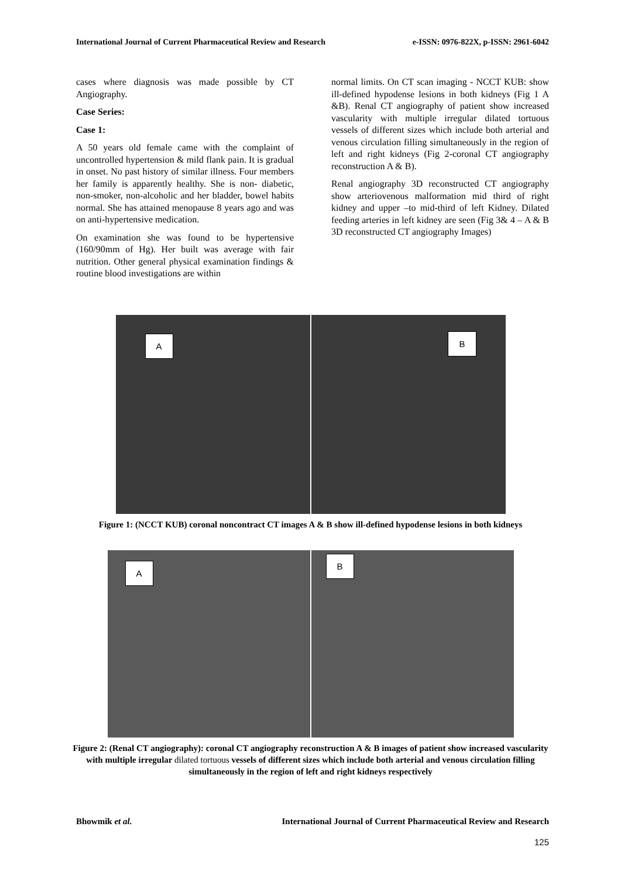International Journal of Current Pharmaceutical Review and Research e-ISSN: 0976-822X, p-ISSN: 2961-6042
cases where diagnosis was made possible by CT Angiography.
Case Series:
Case 1:
A 50 years old female came with the complaint of uncontrolled hypertension & mild flank pain. It is gradual in onset. No past history of similar illness. Four members her family is apparently healthy. She is non- diabetic, non-smoker, non-alcoholic and her bladder, bowel habits normal. She has attained menopause 8 years ago and was on anti-hypertensive medication.
On examination she was found to be hypertensive (160/90mm of Hg). Her built was average with fair nutrition. Other general physical examination findings & routine blood investigations are within
normal limits. On CT scan imaging - NCCT KUB: show ill-defined hypodense lesions in both kidneys (Fig 1 A &B). Renal CT angiography of patient show increased vascularity with multiple irregular dilated tortuous vessels of different sizes which include both arterial and venous circulation filling simultaneously in the region of left and right kidneys (Fig 2-coronal CT angiography reconstruction A & B).
Renal angiography 3D reconstructed CT angiography show arteriovenous malformation mid third of right kidney and upper –to mid-third of left Kidney. Dilated feeding arteries in left kidney are seen (Fig 3& 4 – A & B 3D reconstructed CT angiography Images)
A
B
Figure 1: (NCCT KUB) coronal noncontract CT images A & B show ill-defined hypodense lesions in both kidneys
A
B
Figure 2: (Renal CT angiography): coronal CT angiography reconstruction A & B images of patient show increased vascularity with multiple irregular dilated tortuous vessels of different sizes which include both arterial and venous circulation filling simultaneously in the region of left and right kidneys respectively
Bhowmik et al. International Journal of Current Pharmaceutical Review and Research
125